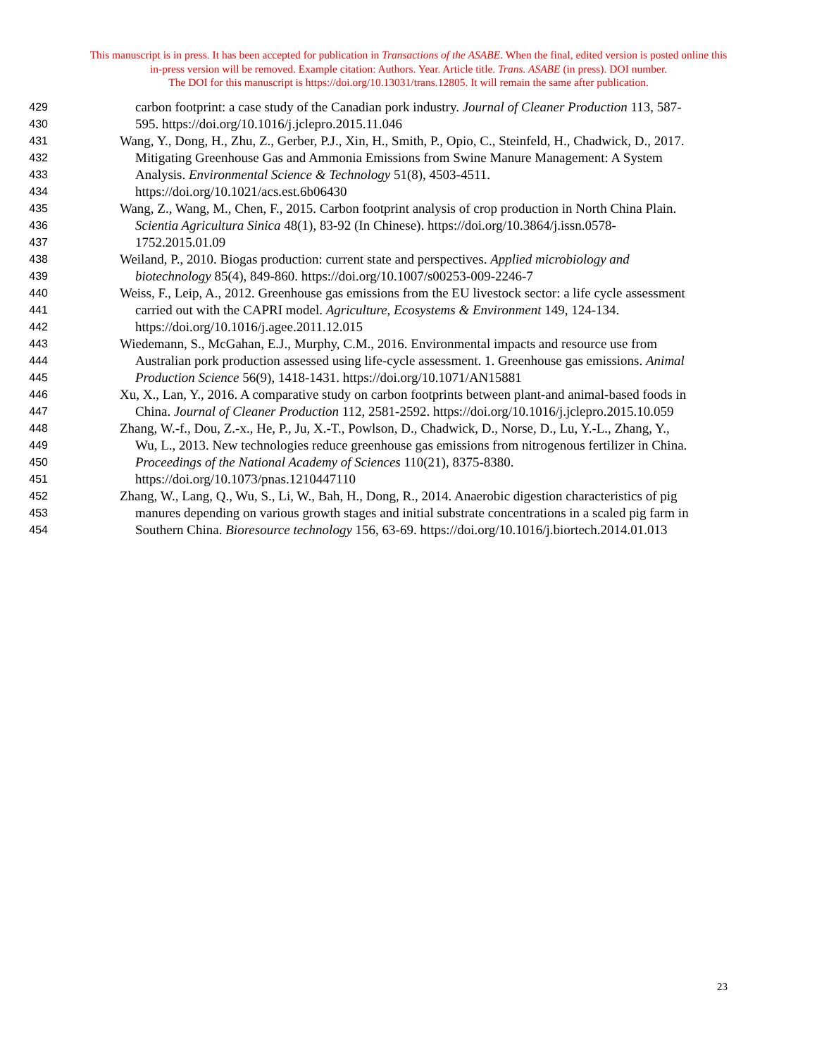This manuscript is in press. It has been accepted for publication in Transactions of the ASABE. When the final, edited version is posted online this
in-press version will be removed. Example citation: Authors. Year. Article title. Trans. ASABE (in press). DOI number.
The DOI for this manuscript is https://doi.org/10.13031/trans.12805. It will remain the same after publication.
429 carbon footprint: a case study of the Canadian pork industry. Journal of Cleaner Production 113, 587-
430 595. https://doi.org/10.1016/j.jclepro.2015.11.046
431 Wang, Y., Dong, H., Zhu, Z., Gerber, P.J., Xin, H., Smith, P., Opio, C., Steinfeld, H., Chadwick, D., 2017.
432 Mitigating Greenhouse Gas and Ammonia Emissions from Swine Manure Management: A System
433 Analysis. Environmental Science & Technology 51(8), 4503-4511.
434 https://doi.org/10.1021/acs.est.6b06430
435 Wang, Z., Wang, M., Chen, F., 2015. Carbon footprint analysis of crop production in North China Plain.
436 Scientia Agricultura Sinica 48(1), 83-92 (In Chinese). https://doi.org/10.3864/j.issn.0578-
437 1752.2015.01.09
438 Weiland, P., 2010. Biogas production: current state and perspectives. Applied microbiology and
439 biotechnology 85(4), 849-860. https://doi.org/10.1007/s00253-009-2246-7
440 Weiss, F., Leip, A., 2012. Greenhouse gas emissions from the EU livestock sector: a life cycle assessment
441 carried out with the CAPRI model. Agriculture, Ecosystems & Environment 149, 124-134.
442 https://doi.org/10.1016/j.agee.2011.12.015
443 Wiedemann, S., McGahan, E.J., Murphy, C.M., 2016. Environmental impacts and resource use from
444 Australian pork production assessed using life-cycle assessment. 1. Greenhouse gas emissions. Animal
445 Production Science 56(9), 1418-1431. https://doi.org/10.1071/AN15881
446 Xu, X., Lan, Y., 2016. A comparative study on carbon footprints between plant-and animal-based foods in
447 China. Journal of Cleaner Production 112, 2581-2592. https://doi.org/10.1016/j.jclepro.2015.10.059
448 Zhang, W.-f., Dou, Z.-x., He, P., Ju, X.-T., Powlson, D., Chadwick, D., Norse, D., Lu, Y.-L., Zhang, Y.,
449 Wu, L., 2013. New technologies reduce greenhouse gas emissions from nitrogenous fertilizer in China.
450 Proceedings of the National Academy of Sciences 110(21), 8375-8380.
451 https://doi.org/10.1073/pnas.1210447110
452 Zhang, W., Lang, Q., Wu, S., Li, W., Bah, H., Dong, R., 2014. Anaerobic digestion characteristics of pig
453 manures depending on various growth stages and initial substrate concentrations in a scaled pig farm in
454 Southern China. Bioresource technology 156, 63-69. https://doi.org/10.1016/j.biortech.2014.01.013
23